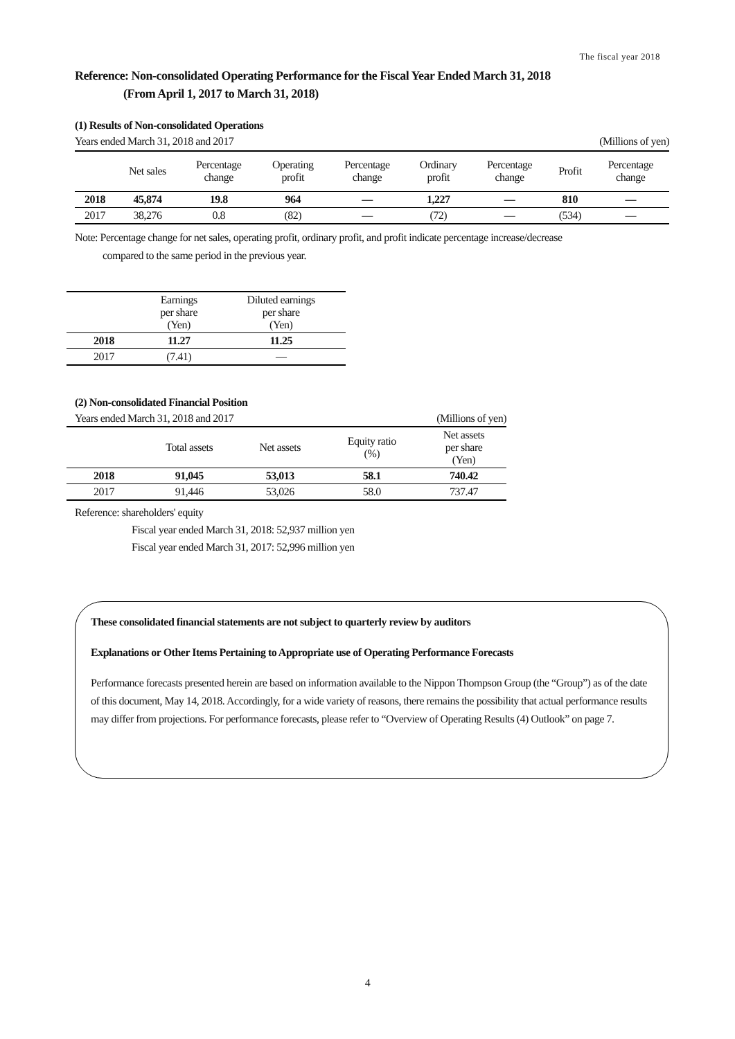The fiscal year 2018
Reference: Non-consolidated Operating Performance for the Fiscal Year Ended March 31, 2018
(From April 1, 2017 to March 31, 2018)
(1) Results of Non-consolidated Operations
Years ended March 31, 2018 and 2017 (Millions of yen)
| | Net sales | Percentage change | Operating profit | Percentage change | Ordinary profit | Percentage change | Profit | Percentage change |
| 2018 | 45,874 | 19.8 | 964 | — | 1,227 | — | 810 | — |
| 2017 | 38,276 | 0.8 | (82) | — | (72) | — | (534) | — |
Note: Percentage change for net sales, operating profit, ordinary profit, and profit indicate percentage increase/decrease
compared to the same period in the previous year.
| | Earnings per share (Yen) | Diluted earnings per share (Yen) |
| 2018 | 11.27 | 11.25 |
| 2017 | (7.41) | — |
(2) Non-consolidated Financial Position
Years ended March 31, 2018 and 2017 (Millions of yen)
| | Total assets | Net assets | Equity ratio (%) | Net assets per share (Yen) |
| 2018 | 91,045 | 53,013 | 58.1 | 740.42 |
| 2017 | 91,446 | 53,026 | 58.0 | 737.47 |
Reference: shareholders' equity
Fiscal year ended March 31, 2018: 52,937 million yen
Fiscal year ended March 31, 2017: 52,996 million yen
These consolidated financial statements are not subject to quarterly review by auditors
Explanations or Other Items Pertaining to Appropriate use of Operating Performance Forecasts
Performance forecasts presented herein are based on information available to the Nippon Thompson Group (the “Group”) as of the date of this document, May 14, 2018. Accordingly, for a wide variety of reasons, there remains the possibility that actual performance results may differ from projections. For performance forecasts, please refer to “Overview of Operating Results (4) Outlook” on page 7.
4